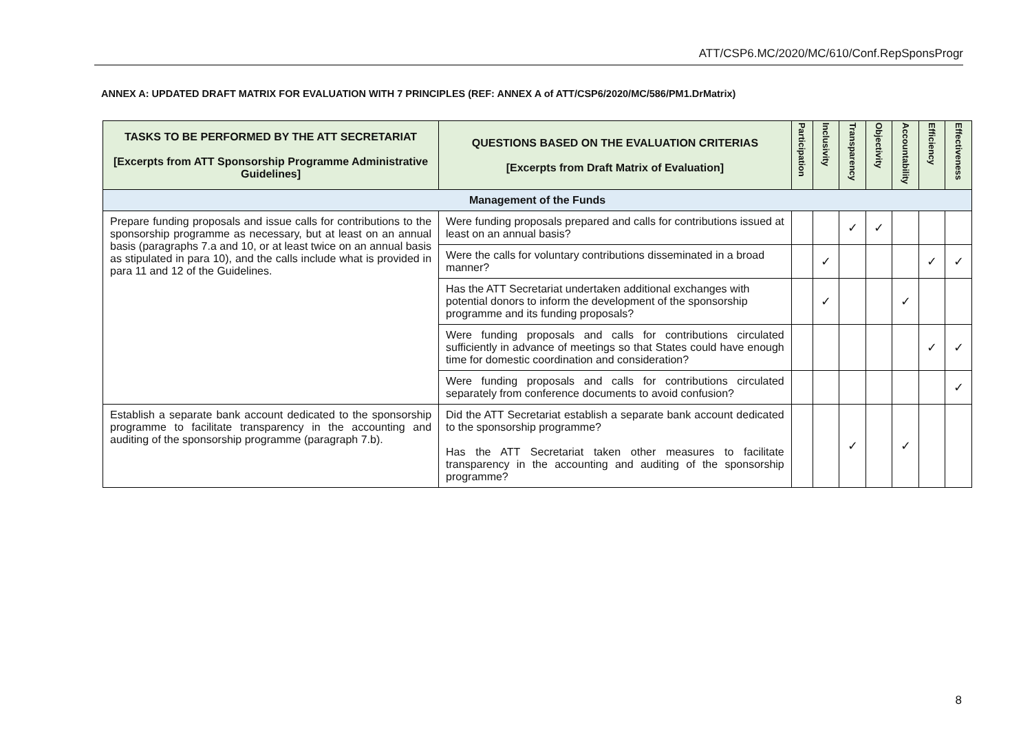ATT/CSP6.MC/2020/MC/610/Conf.RepSponsProgr
ANNEX A: UPDATED DRAFT MATRIX FOR EVALUATION WITH 7 PRINCIPLES (REF: ANNEX A of ATT/CSP6/2020/MC/586/PM1.DrMatrix)
| TASKS TO BE PERFORMED BY THE ATT SECRETARIAT [Excerpts from ATT Sponsorship Programme Administrative Guidelines] | QUESTIONS BASED ON THE EVALUATION CRITERIAS [Excerpts from Draft Matrix of Evaluation] | Participation | Inclusivity | Transparency | Objectivity | Accountability | Efficiency | Effectiveness |
| --- | --- | --- | --- | --- | --- | --- | --- | --- |
| Management of the Funds | | | | | | | | |
| Prepare funding proposals and issue calls for contributions to the sponsorship programme as necessary, but at least on an annual basis (paragraphs 7.a and 10, or at least twice on an annual basis as stipulated in para 10), and the calls include what is provided in para 11 and 12 of the Guidelines. | Were funding proposals prepared and calls for contributions issued at least on an annual basis? | | | ✓ | ✓ | | | |
| | Were the calls for voluntary contributions disseminated in a broad manner? | | ✓ | | | | ✓ | ✓ |
| | Has the ATT Secretariat undertaken additional exchanges with potential donors to inform the development of the sponsorship programme and its funding proposals? | | ✓ | | | ✓ | | |
| | Were funding proposals and calls for contributions circulated sufficiently in advance of meetings so that States could have enough time for domestic coordination and consideration? | | | | | | ✓ | ✓ |
| | Were funding proposals and calls for contributions circulated separately from conference documents to avoid confusion? | | | | | | | ✓ |
| Establish a separate bank account dedicated to the sponsorship programme to facilitate transparency in the accounting and auditing of the sponsorship programme (paragraph 7.b). | Did the ATT Secretariat establish a separate bank account dedicated to the sponsorship programme? Has the ATT Secretariat taken other measures to facilitate transparency in the accounting and auditing of the sponsorship programme? | | | ✓ | | ✓ | | |
8